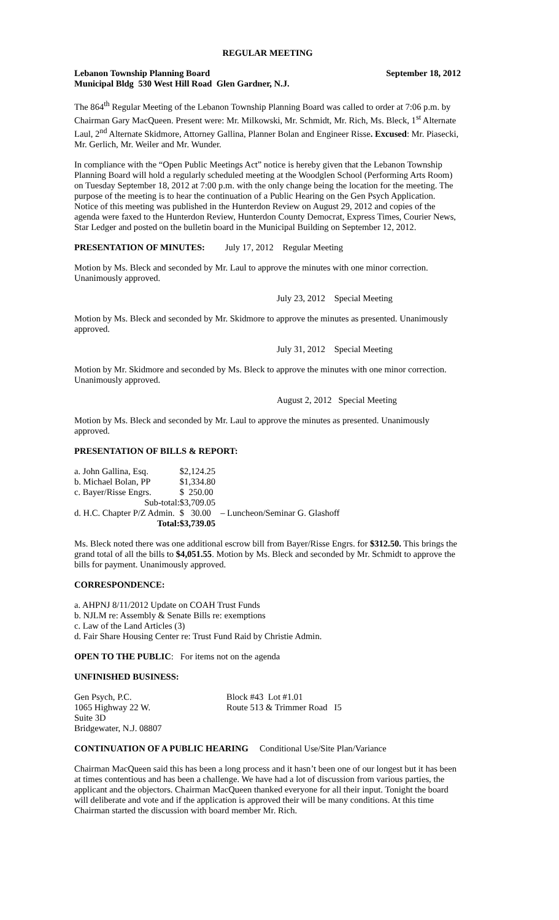REGULAR MEETING
Lebanon Township Planning Board September 18, 2012
Municipal Bldg 530 West Hill Road Glen Gardner, N.J.
The 864<sup>th</sup> Regular Meeting of the Lebanon Township Planning Board was called to order at 7:06 p.m. by Chairman Gary MacQueen. Present were: Mr. Milkowski, Mr. Schmidt, Mr. Rich, Ms. Bleck, 1<sup>st</sup> Alternate Laul, 2<sup>nd</sup> Alternate Skidmore, Attorney Gallina, Planner Bolan and Engineer Risse. Excused: Mr. Piasecki, Mr. Gerlich, Mr. Weiler and Mr. Wunder.
In compliance with the “Open Public Meetings Act” notice is hereby given that the Lebanon Township Planning Board will hold a regularly scheduled meeting at the Woodglen School (Performing Arts Room) on Tuesday September 18, 2012 at 7:00 p.m. with the only change being the location for the meeting. The purpose of the meeting is to hear the continuation of a Public Hearing on the Gen Psych Application. Notice of this meeting was published in the Hunterdon Review on August 29, 2012 and copies of the agenda were faxed to the Hunterdon Review, Hunterdon County Democrat, Express Times, Courier News, Star Ledger and posted on the bulletin board in the Municipal Building on September 12, 2012.
PRESENTATION OF MINUTES: July 17, 2012 Regular Meeting
Motion by Ms. Bleck and seconded by Mr. Laul to approve the minutes with one minor correction. Unanimously approved.
July 23, 2012 Special Meeting
Motion by Ms. Bleck and seconded by Mr. Skidmore to approve the minutes as presented. Unanimously approved.
July 31, 2012 Special Meeting
Motion by Mr. Skidmore and seconded by Ms. Bleck to approve the minutes with one minor correction. Unanimously approved.
August 2, 2012 Special Meeting
Motion by Ms. Bleck and seconded by Mr. Laul to approve the minutes as presented. Unanimously approved.
PRESENTATION OF BILLS & REPORT:
| a. John Gallina, Esq. | $2,124.25 | |
| b. Michael Bolan, PP | $1,334.80 | |
| c. Bayer/Risse Engrs. | $ 250.00 | |
| Sub-total: | $3,709.05 | |
| d. H.C. Chapter P/Z Admin. | $ 30.00 | – Luncheon/Seminar G. Glashoff |
| Total: | $3,739.05 | |
Ms. Bleck noted there was one additional escrow bill from Bayer/Risse Engrs. for $312.50. This brings the grand total of all the bills to $4,051.55. Motion by Ms. Bleck and seconded by Mr. Schmidt to approve the bills for payment. Unanimously approved.
CORRESPONDENCE:
a. AHPNJ 8/11/2012 Update on COAH Trust Funds
b. NJLM re: Assembly & Senate Bills re: exemptions
c. Law of the Land Articles (3)
d. Fair Share Housing Center re: Trust Fund Raid by Christie Admin.
OPEN TO THE PUBLIC: For items not on the agenda
UNFINISHED BUSINESS:
| Gen Psych, P.C. | Block #43 Lot #1.01 |
| 1065 Highway 22 W. | Route 513 & Trimmer Road I5 |
| Suite 3D | |
| Bridgewater, N.J. 08807 | |
CONTINUATION OF A PUBLIC HEARING Conditional Use/Site Plan/Variance
Chairman MacQueen said this has been a long process and it hasn’t been one of our longest but it has been at times contentious and has been a challenge. We have had a lot of discussion from various parties, the applicant and the objectors. Chairman MacQueen thanked everyone for all their input. Tonight the board will deliberate and vote and if the application is approved their will be many conditions. At this time Chairman started the discussion with board member Mr. Rich.